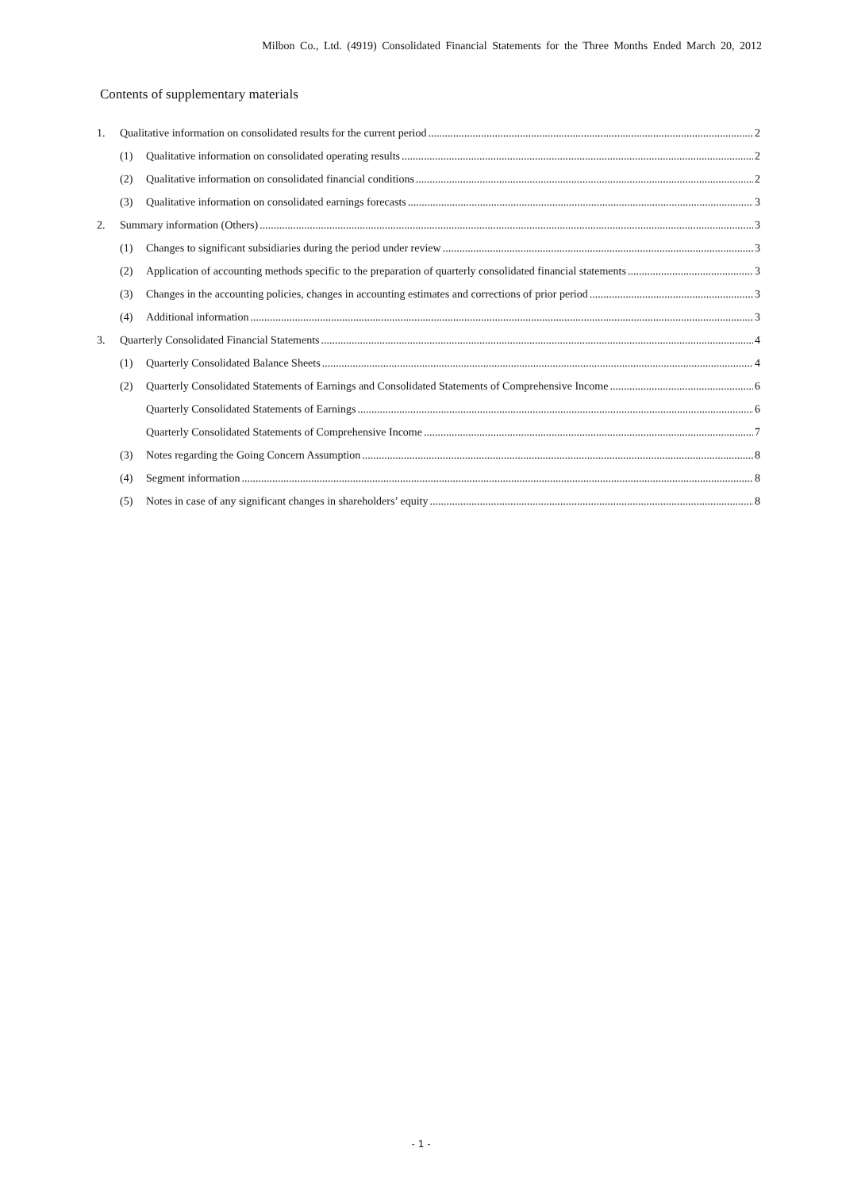Milbon Co., Ltd. (4919) Consolidated Financial Statements for the Three Months Ended March 20, 2012
Contents of supplementary materials
1. Qualitative information on consolidated results for the current period 2
(1) Qualitative information on consolidated operating results 2
(2) Qualitative information on consolidated financial conditions 2
(3) Qualitative information on consolidated earnings forecasts 3
2. Summary information (Others) 3
(1) Changes to significant subsidiaries during the period under review 3
(2) Application of accounting methods specific to the preparation of quarterly consolidated financial statements 3
(3) Changes in the accounting policies, changes in accounting estimates and corrections of prior period 3
(4) Additional information 3
3. Quarterly Consolidated Financial Statements 4
(1) Quarterly Consolidated Balance Sheets 4
(2) Quarterly Consolidated Statements of Earnings and Consolidated Statements of Comprehensive Income 6
Quarterly Consolidated Statements of Earnings 6
Quarterly Consolidated Statements of Comprehensive Income 7
(3) Notes regarding the Going Concern Assumption 8
(4) Segment information 8
(5) Notes in case of any significant changes in shareholders’ equity 8
- 1 -